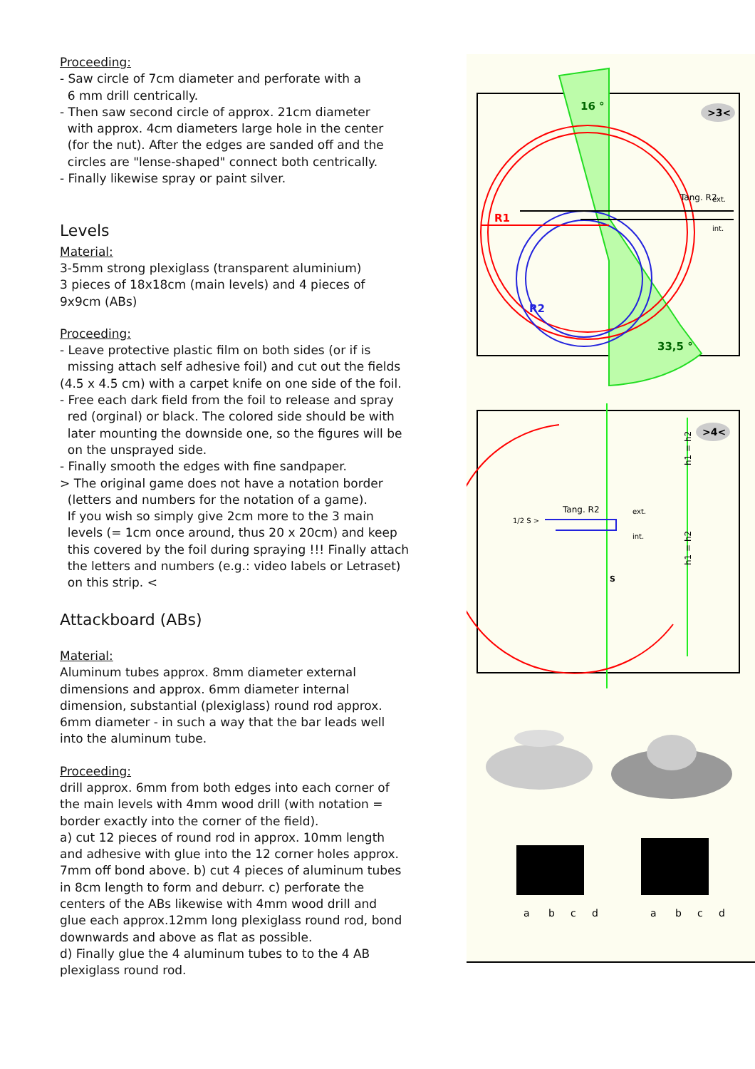Proceeding:
- Saw circle of 7cm diameter and perforate with a
6 mm drill centrically.
- Then saw second circle of approx. 21cm diameter
with approx. 4cm diameters large hole in the center
(for the nut). After the edges are sanded off and the
circles are "lense-shaped" connect both centrically.
- Finally likewise spray or paint silver.
Levels
Material:
3-5mm strong plexiglass (transparent aluminium)
3 pieces of 18x18cm (main levels) and 4 pieces of
9x9cm (ABs)
Proceeding:
- Leave protective plastic film on both sides (or if is
missing attach self adhesive foil) and cut out the fields
(4.5 x 4.5 cm) with a carpet knife on one side of the foil.
- Free each dark field from the foil to release and spray
red (orginal) or black. The colored side should be with
later mounting the downside one, so the figures will be
on the unsprayed side.
- Finally smooth the edges with fine sandpaper.
> The original game does not have a notation border
(letters and numbers for the notation of a game).
If you wish so simply give 2cm more to the 3 main
levels (= 1cm once around, thus 20 x 20cm) and keep
this covered by the foil during spraying !!! Finally attach
the letters and numbers (e.g.: video labels or Letraset)
on this strip. <
Attackboard (ABs)
Material:
Aluminum tubes approx. 8mm diameter external
dimensions and approx. 6mm diameter internal
dimension, substantial (plexiglass) round rod approx.
6mm diameter - in such a way that the bar leads well
into the aluminum tube.
Proceeding:
drill approx. 6mm from both edges into each corner of
the main levels with 4mm wood drill (with notation =
border exactly into the corner of the field).
a) cut 12 pieces of round rod in approx. 10mm length
and adhesive with glue into the 12 corner holes approx.
7mm off bond above. b) cut 4 pieces of aluminum tubes
in 8cm length to form and deburr. c) perforate the
centers of the ABs likewise with 4mm wood drill and
glue each approx.12mm long plexiglass round rod, bond
downwards and above as flat as possible.
d) Finally glue the 4 aluminum tubes to to the 4 AB
plexiglass round rod.
R1
Tang. R2
ext.
int.
R2
16 °
33,5 °
>3<
Tang. R2
1/2 S >
ext.
int.
S
h1 = h2
h1 = h2
>4<
a
b
c
d
a
b
c
d